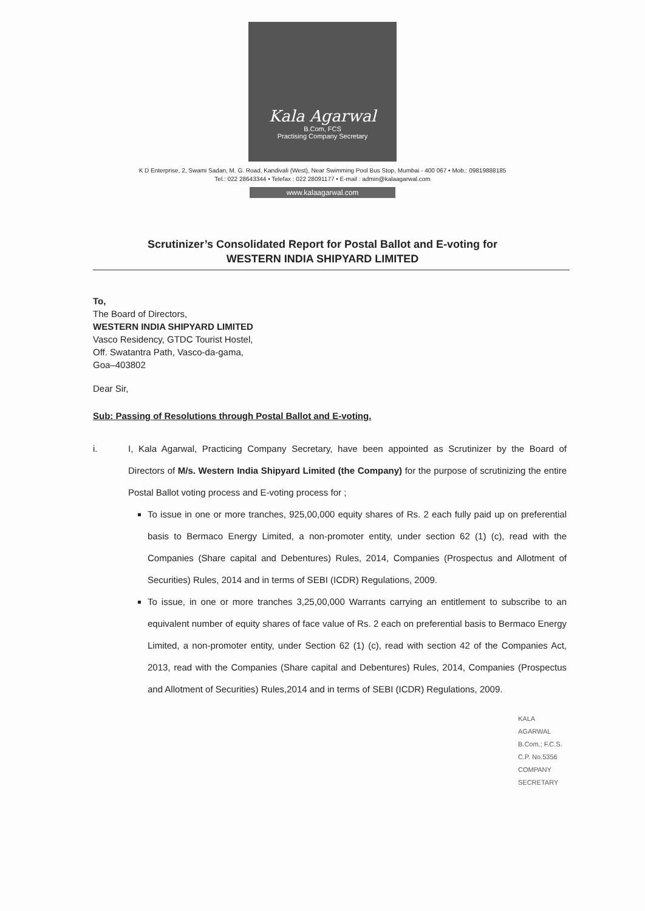Kala Agarwal
B.Com, FCS
Practising Company Secretary
K D Enterprise, 2, Swami Sadan, M. G. Road, Kandivali (West), Near Swimming Pool Bus Stop, Mumbai - 400 067 • Mob.: 09819888185
Tel.: 022 28643344 • Telefax : 022 28091177 • E-mail : admin@kalaagarwal.com
www.kalaagarwal.com
Scrutinizer’s Consolidated Report for Postal Ballot and E-voting for
WESTERN INDIA SHIPYARD LIMITED
To,
The Board of Directors,
WESTERN INDIA SHIPYARD LIMITED
Vasco Residency, GTDC Tourist Hostel,
Off. Swatantra Path, Vasco-da-gama,
Goa–403802
Dear Sir,
Sub: Passing of Resolutions through Postal Ballot and E-voting.
i. I, Kala Agarwal, Practicing Company Secretary, have been appointed as Scrutinizer by the Board of Directors of M/s. Western India Shipyard Limited (the Company) for the purpose of scrutinizing the entire Postal Ballot voting process and E-voting process for ;
To issue in one or more tranches, 925,00,000 equity shares of Rs. 2 each fully paid up on preferential basis to Bermaco Energy Limited, a non-promoter entity, under section 62 (1) (c), read with the Companies (Share capital and Debentures) Rules, 2014, Companies (Prospectus and Allotment of Securities) Rules, 2014 and in terms of SEBI (ICDR) Regulations, 2009.
To issue, in one or more tranches 3,25,00,000 Warrants carrying an entitlement to subscribe to an equivalent number of equity shares of face value of Rs. 2 each on preferential basis to Bermaco Energy Limited, a non-promoter entity, under Section 62 (1) (c), read with section 42 of the Companies Act, 2013, read with the Companies (Share capital and Debentures) Rules, 2014, Companies (Prospectus and Allotment of Securities) Rules,2014 and in terms of SEBI (ICDR) Regulations, 2009.
KALA AGARWAL B.Com.; F.C.S. C.P. No.5356 COMPANY SECRETARY